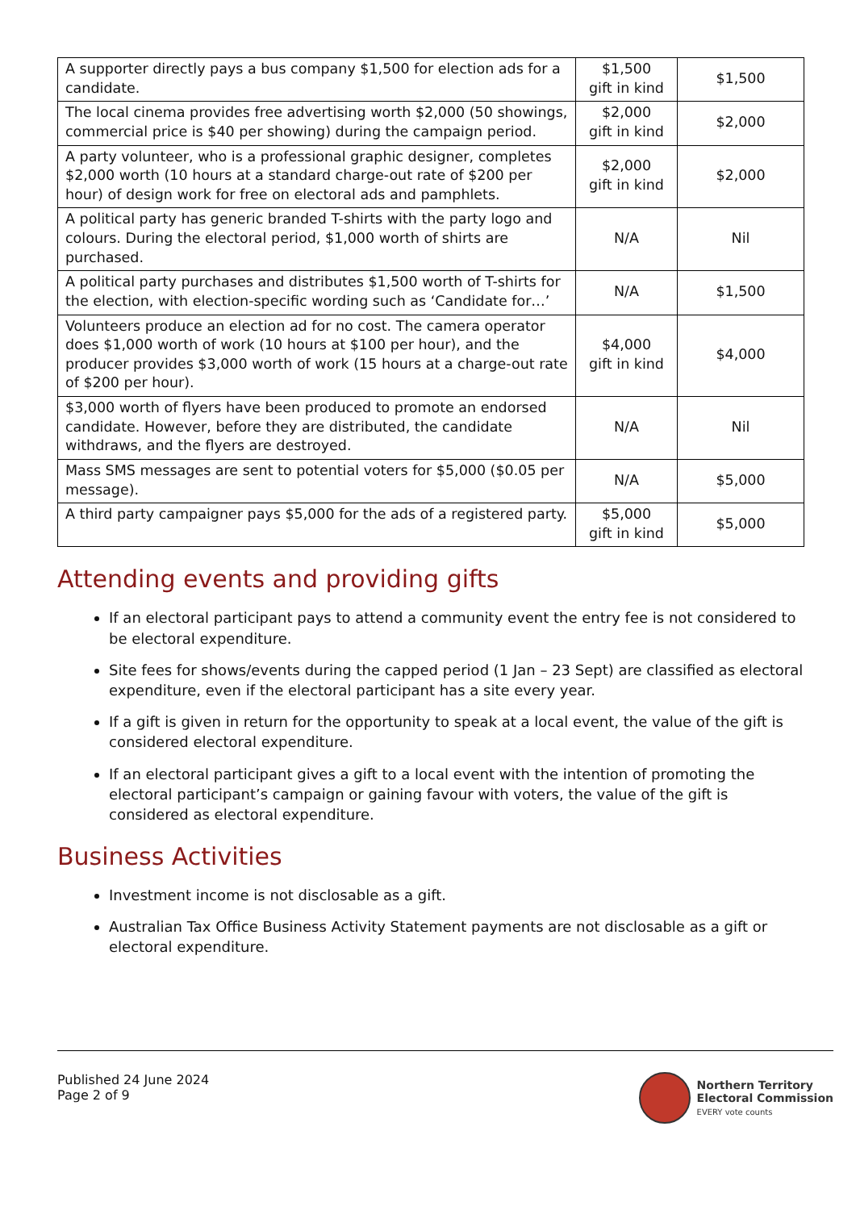| A supporter directly pays a bus company $1,500 for election ads for a candidate. | $1,500 gift in kind | $1,500 |
| The local cinema provides free advertising worth $2,000 (50 showings, commercial price is $40 per showing) during the campaign period. | $2,000 gift in kind | $2,000 |
| A party volunteer, who is a professional graphic designer, completes $2,000 worth (10 hours at a standard charge-out rate of $200 per hour) of design work for free on electoral ads and pamphlets. | $2,000 gift in kind | $2,000 |
| A political party has generic branded T-shirts with the party logo and colours. During the electoral period, $1,000 worth of shirts are purchased. | N/A | Nil |
| A political party purchases and distributes $1,500 worth of T-shirts for the election, with election-specific wording such as ‘Candidate for…’ | N/A | $1,500 |
| Volunteers produce an election ad for no cost. The camera operator does $1,000 worth of work (10 hours at $100 per hour), and the producer provides $3,000 worth of work (15 hours at a charge-out rate of $200 per hour). | $4,000 gift in kind | $4,000 |
| $3,000 worth of flyers have been produced to promote an endorsed candidate. However, before they are distributed, the candidate withdraws, and the flyers are destroyed. | N/A | Nil |
| Mass SMS messages are sent to potential voters for $5,000 ($0.05 per message). | N/A | $5,000 |
| A third party campaigner pays $5,000 for the ads of a registered party. | $5,000 gift in kind | $5,000 |
Attending events and providing gifts
If an electoral participant pays to attend a community event the entry fee is not considered to be electoral expenditure.
Site fees for shows/events during the capped period (1 Jan – 23 Sept) are classified as electoral expenditure, even if the electoral participant has a site every year.
If a gift is given in return for the opportunity to speak at a local event, the value of the gift is considered electoral expenditure.
If an electoral participant gives a gift to a local event with the intention of promoting the electoral participant’s campaign or gaining favour with voters, the value of the gift is considered as electoral expenditure.
Business Activities
Investment income is not disclosable as a gift.
Australian Tax Office Business Activity Statement payments are not disclosable as a gift or electoral expenditure.
Published 24 June 2024
Page 2 of 9
Northern Territory
Electoral Commission
EVERY vote counts